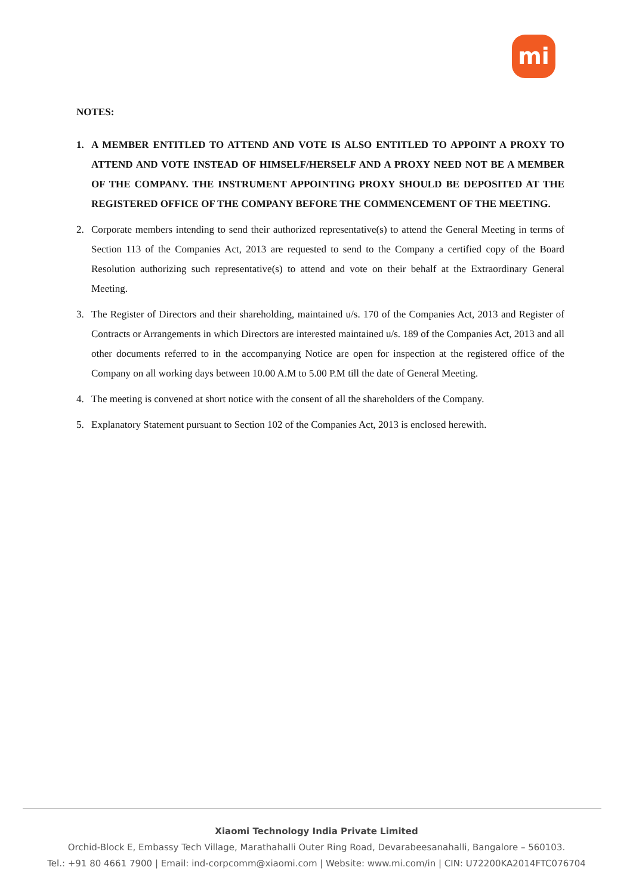mi
NOTES:
1. A MEMBER ENTITLED TO ATTEND AND VOTE IS ALSO ENTITLED TO APPOINT A PROXY TO ATTEND AND VOTE INSTEAD OF HIMSELF/HERSELF AND A PROXY NEED NOT BE A MEMBER OF THE COMPANY. THE INSTRUMENT APPOINTING PROXY SHOULD BE DEPOSITED AT THE REGISTERED OFFICE OF THE COMPANY BEFORE THE COMMENCEMENT OF THE MEETING.
2. Corporate members intending to send their authorized representative(s) to attend the General Meeting in terms of Section 113 of the Companies Act, 2013 are requested to send to the Company a certified copy of the Board Resolution authorizing such representative(s) to attend and vote on their behalf at the Extraordinary General Meeting.
3. The Register of Directors and their shareholding, maintained u/s. 170 of the Companies Act, 2013 and Register of Contracts or Arrangements in which Directors are interested maintained u/s. 189 of the Companies Act, 2013 and all other documents referred to in the accompanying Notice are open for inspection at the registered office of the Company on all working days between 10.00 A.M to 5.00 P.M till the date of General Meeting.
4. The meeting is convened at short notice with the consent of all the shareholders of the Company.
5. Explanatory Statement pursuant to Section 102 of the Companies Act, 2013 is enclosed herewith.
Xiaomi Technology India Private Limited
Orchid-Block E, Embassy Tech Village, Marathahalli Outer Ring Road, Devarabeesanahalli, Bangalore – 560103.
Tel.: +91 80 4661 7900 | Email: ind-corpcomm@xiaomi.com | Website: www.mi.com/in | CIN: U72200KA2014FTC076704